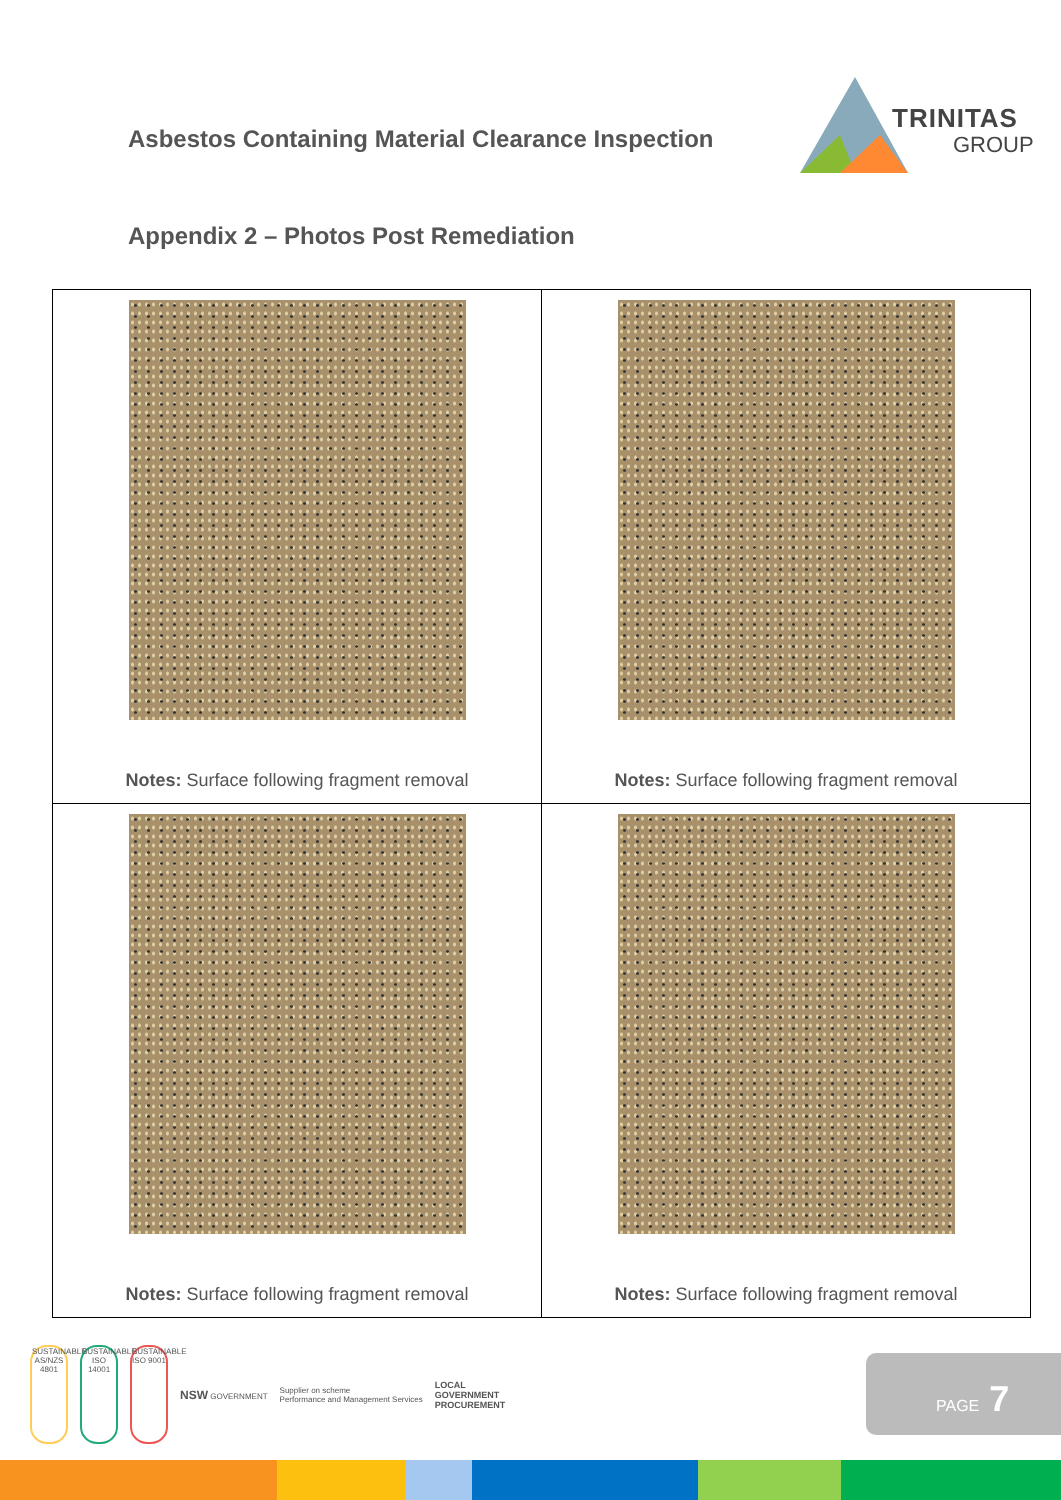Asbestos Containing Material Clearance Inspection
TRINITAS
GROUP
Appendix 2 – Photos Post Remediation
| Notes: Surface following fragment removal | Notes: Surface following fragment removal |
| Notes: Surface following fragment removal | Notes: Surface following fragment removal |
SUSTAINABLE AS/NZS 4801
SUSTAINABLE ISO 14001
SUSTAINABLE ISO 9001
NSW GOVERNMENT
Supplier on scheme
Performance and Management Services
LOCAL
GOVERNMENT
PROCUREMENT
PAGE 7